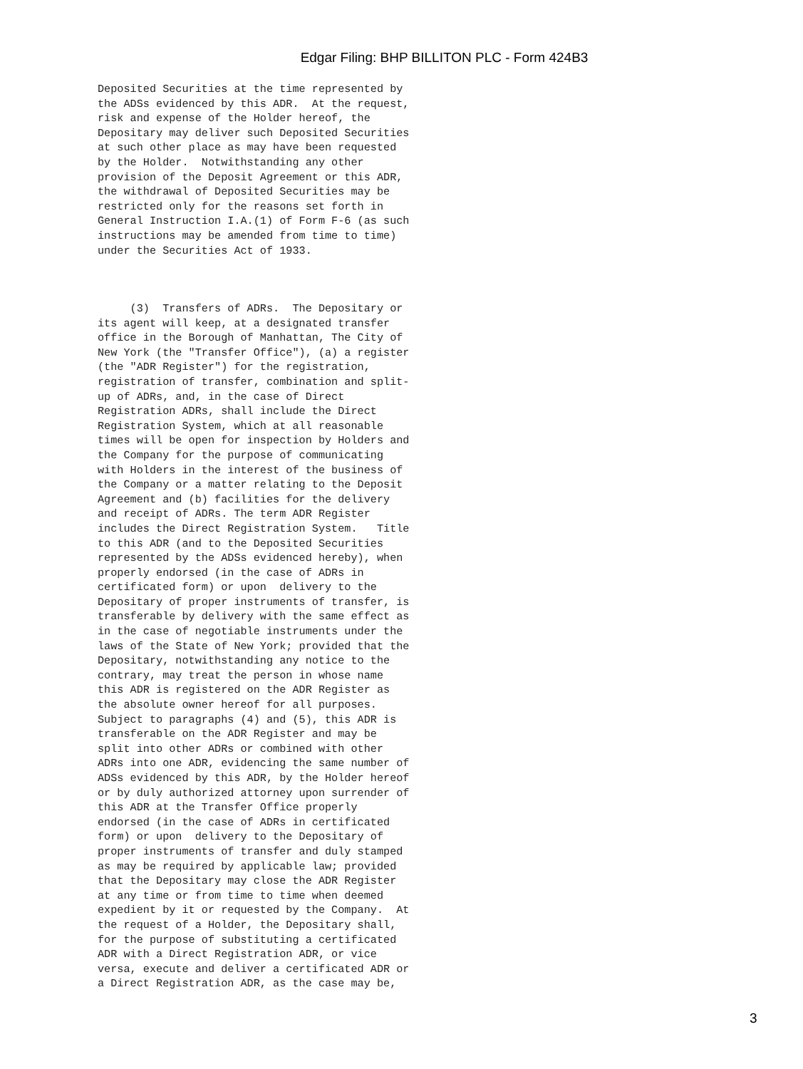Edgar Filing: BHP BILLITON PLC - Form 424B3
Deposited Securities at the time represented by
the ADSs evidenced by this ADR.  At the request,
risk and expense of the Holder hereof, the
Depositary may deliver such Deposited Securities
at such other place as may have been requested
by the Holder.  Notwithstanding any other
provision of the Deposit Agreement or this ADR,
the withdrawal of Deposited Securities may be
restricted only for the reasons set forth in
General Instruction I.A.(1) of Form F-6 (as such
instructions may be amended from time to time)
under the Securities Act of 1933.
     (3)  Transfers of ADRs.  The Depositary or
its agent will keep, at a designated transfer
office in the Borough of Manhattan, The City of
New York (the "Transfer Office"), (a) a register
(the "ADR Register") for the registration,
registration of transfer, combination and split-
up of ADRs, and, in the case of Direct
Registration ADRs, shall include the Direct
Registration System, which at all reasonable
times will be open for inspection by Holders and
the Company for the purpose of communicating
with Holders in the interest of the business of
the Company or a matter relating to the Deposit
Agreement and (b) facilities for the delivery
and receipt of ADRs. The term ADR Register
includes the Direct Registration System.   Title
to this ADR (and to the Deposited Securities
represented by the ADSs evidenced hereby), when
properly endorsed (in the case of ADRs in
certificated form) or upon  delivery to the
Depositary of proper instruments of transfer, is
transferable by delivery with the same effect as
in the case of negotiable instruments under the
laws of the State of New York; provided that the
Depositary, notwithstanding any notice to the
contrary, may treat the person in whose name
this ADR is registered on the ADR Register as
the absolute owner hereof for all purposes.
Subject to paragraphs (4) and (5), this ADR is
transferable on the ADR Register and may be
split into other ADRs or combined with other
ADRs into one ADR, evidencing the same number of
ADSs evidenced by this ADR, by the Holder hereof
or by duly authorized attorney upon surrender of
this ADR at the Transfer Office properly
endorsed (in the case of ADRs in certificated
form) or upon  delivery to the Depositary of
proper instruments of transfer and duly stamped
as may be required by applicable law; provided
that the Depositary may close the ADR Register
at any time or from time to time when deemed
expedient by it or requested by the Company.  At
the request of a Holder, the Depositary shall,
for the purpose of substituting a certificated
ADR with a Direct Registration ADR, or vice
versa, execute and deliver a certificated ADR or
a Direct Registration ADR, as the case may be,
3